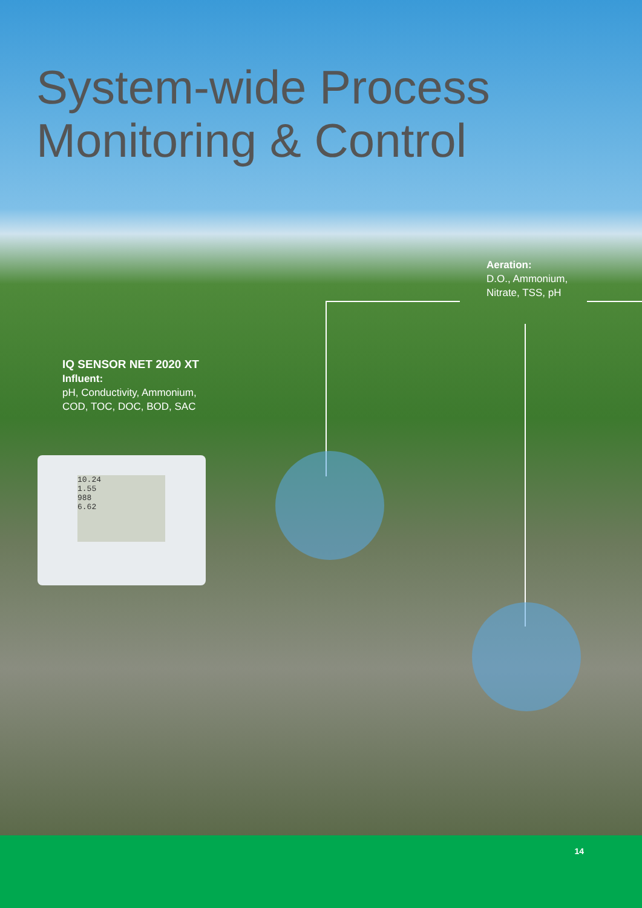System-wide Process
Monitoring & Control
Aeration:
D.O., Ammonium,
Nitrate, TSS, pH
IQ SENSOR NET 2020 XT
Influent:
pH, Conductivity, Ammonium,
COD, TOC, DOC, BOD, SAC
10.24
1.55
988
6.62
14